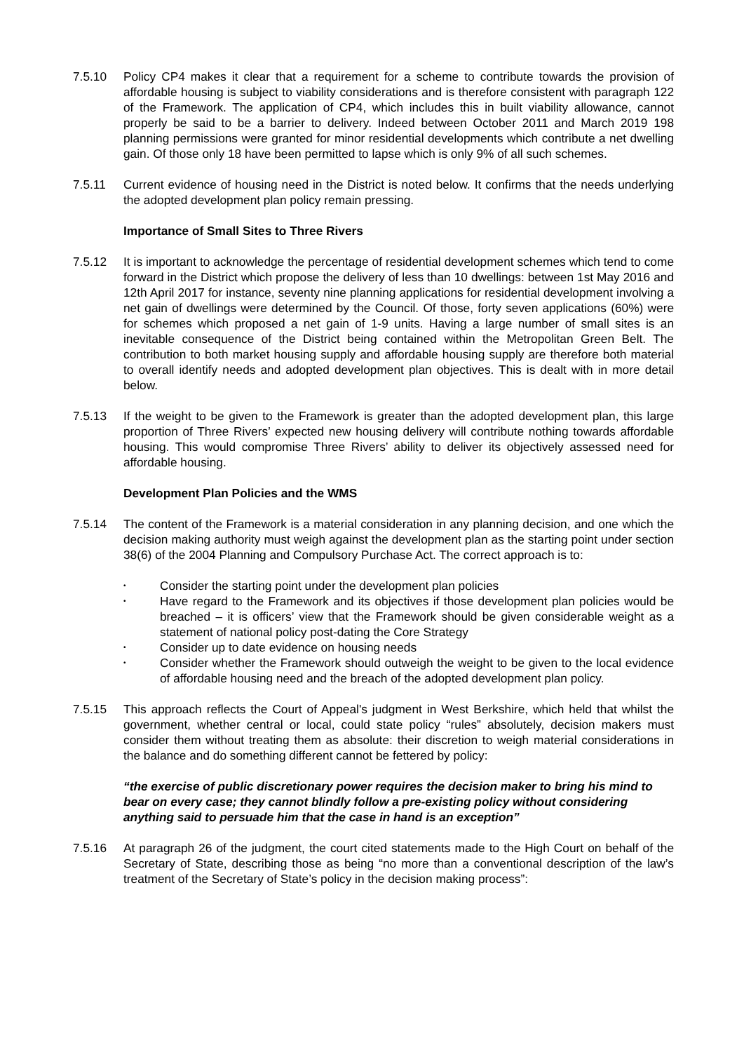7.5.10 Policy CP4 makes it clear that a requirement for a scheme to contribute towards the provision of affordable housing is subject to viability considerations and is therefore consistent with paragraph 122 of the Framework. The application of CP4, which includes this in built viability allowance, cannot properly be said to be a barrier to delivery. Indeed between October 2011 and March 2019 198 planning permissions were granted for minor residential developments which contribute a net dwelling gain. Of those only 18 have been permitted to lapse which is only 9% of all such schemes.
7.5.11 Current evidence of housing need in the District is noted below. It confirms that the needs underlying the adopted development plan policy remain pressing.
Importance of Small Sites to Three Rivers
7.5.12 It is important to acknowledge the percentage of residential development schemes which tend to come forward in the District which propose the delivery of less than 10 dwellings: between 1st May 2016 and 12th April 2017 for instance, seventy nine planning applications for residential development involving a net gain of dwellings were determined by the Council. Of those, forty seven applications (60%) were for schemes which proposed a net gain of 1-9 units. Having a large number of small sites is an inevitable consequence of the District being contained within the Metropolitan Green Belt. The contribution to both market housing supply and affordable housing supply are therefore both material to overall identify needs and adopted development plan objectives. This is dealt with in more detail below.
7.5.13 If the weight to be given to the Framework is greater than the adopted development plan, this large proportion of Three Rivers’ expected new housing delivery will contribute nothing towards affordable housing. This would compromise Three Rivers’ ability to deliver its objectively assessed need for affordable housing.
Development Plan Policies and the WMS
7.5.14 The content of the Framework is a material consideration in any planning decision, and one which the decision making authority must weigh against the development plan as the starting point under section 38(6) of the 2004 Planning and Compulsory Purchase Act. The correct approach is to:
• Consider the starting point under the development plan policies
• Have regard to the Framework and its objectives if those development plan policies would be breached – it is officers’ view that the Framework should be given considerable weight as a statement of national policy post-dating the Core Strategy
• Consider up to date evidence on housing needs
• Consider whether the Framework should outweigh the weight to be given to the local evidence of affordable housing need and the breach of the adopted development plan policy.
7.5.15 This approach reflects the Court of Appeal's judgment in West Berkshire, which held that whilst the government, whether central or local, could state policy “rules” absolutely, decision makers must consider them without treating them as absolute: their discretion to weigh material considerations in the balance and do something different cannot be fettered by policy:
“the exercise of public discretionary power requires the decision maker to bring his mind to bear on every case; they cannot blindly follow a pre-existing policy without considering anything said to persuade him that the case in hand is an exception”
7.5.16 At paragraph 26 of the judgment, the court cited statements made to the High Court on behalf of the Secretary of State, describing those as being “no more than a conventional description of the law’s treatment of the Secretary of State’s policy in the decision making process”: